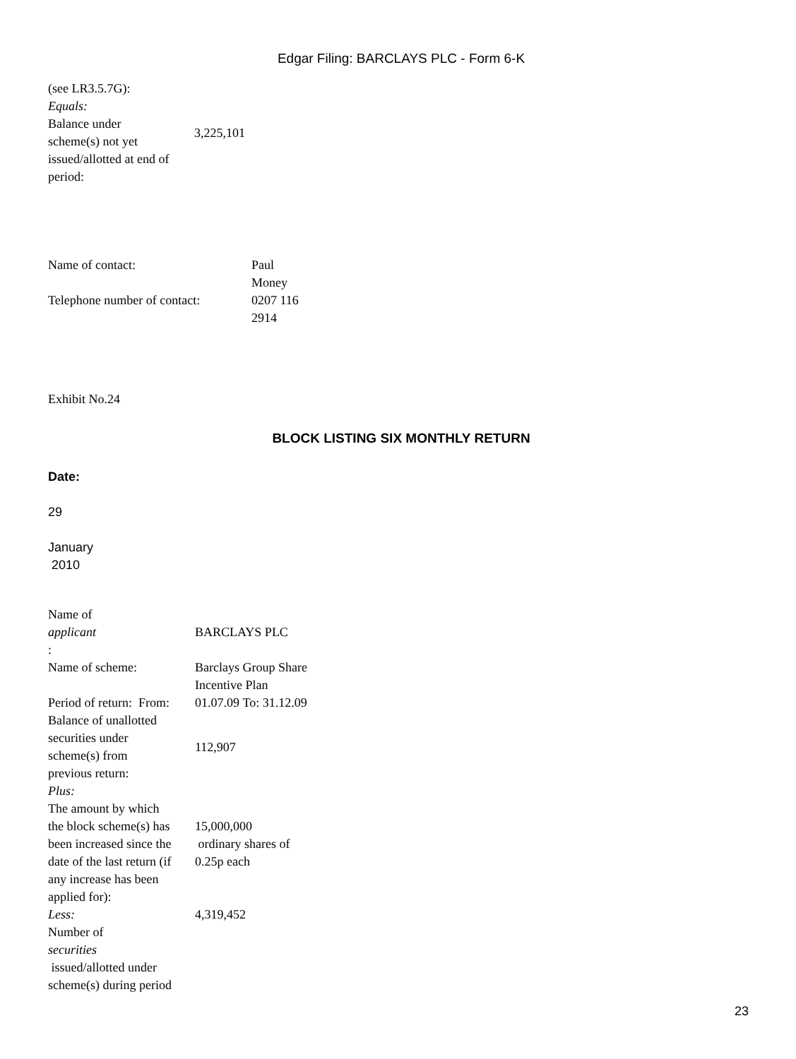Edgar Filing: BARCLAYS PLC - Form 6-K
| (see LR3.5.7G): Equals: Balance under scheme(s) not yet issued/allotted at end of period: | 3,225,101 |
| Name of contact: | Paul Money |
| Telephone number of contact: | 0207 116 2914 |
Exhibit No.24
BLOCK LISTING SIX MONTHLY RETURN
Date:
29
January
2010
| Name of applicant : | BARCLAYS PLC | | |
| Name of scheme: | Barclays Group Share Incentive Plan | | |
| Period of return: From: | 01.07.09 | To: | 31.12.09 |
| Balance of unallotted securities under scheme(s) from previous return: | 112,907 | | |
| Plus: The amount by which the block scheme(s) has been increased since the date of the last return (if any increase has been applied for): | 15,000,000 ordinary shares of 0.25p each | | |
| Less: Number of securities issued/allotted under scheme(s) during period | 4,319,452 | | |
23